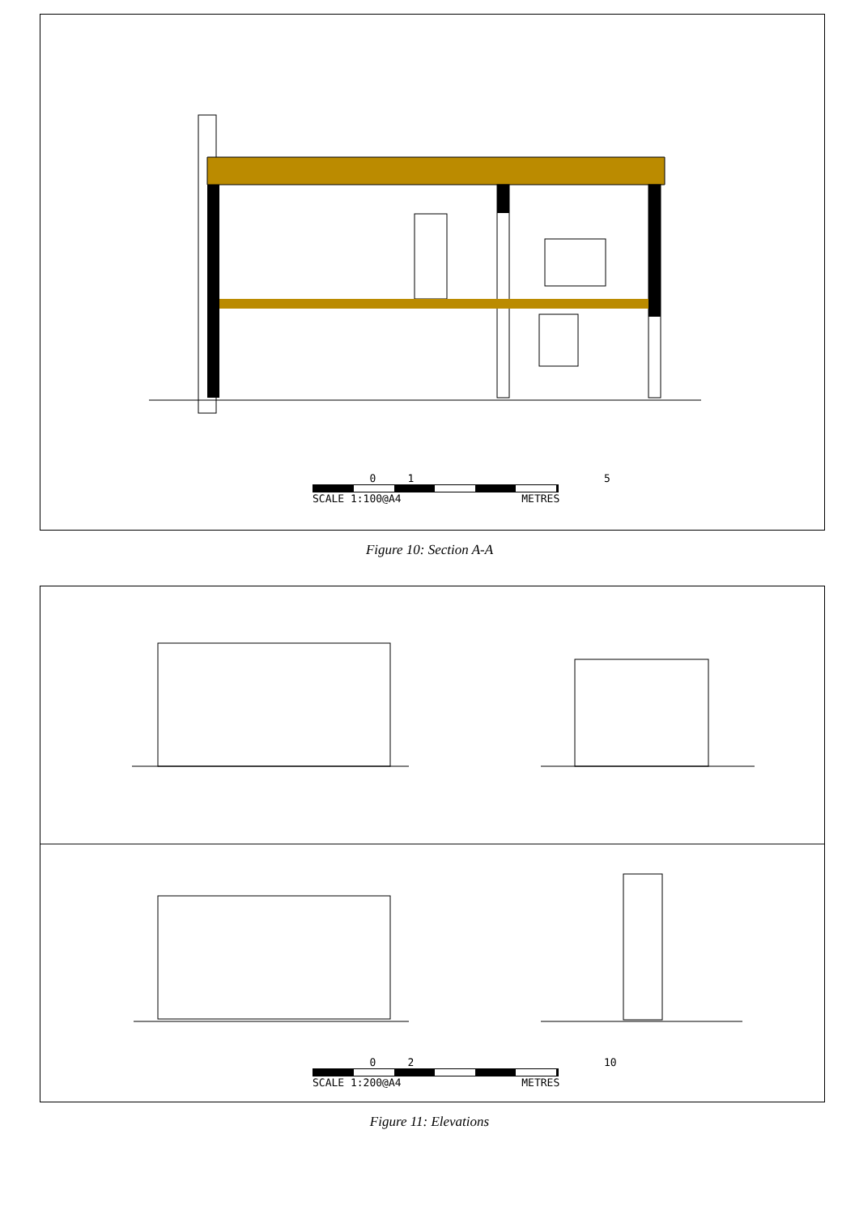0 1 5
SCALE 1:100@A4 METRES
Figure 10: Section A-A
0 2 10
SCALE 1:200@A4 METRES
Figure 11: Elevations